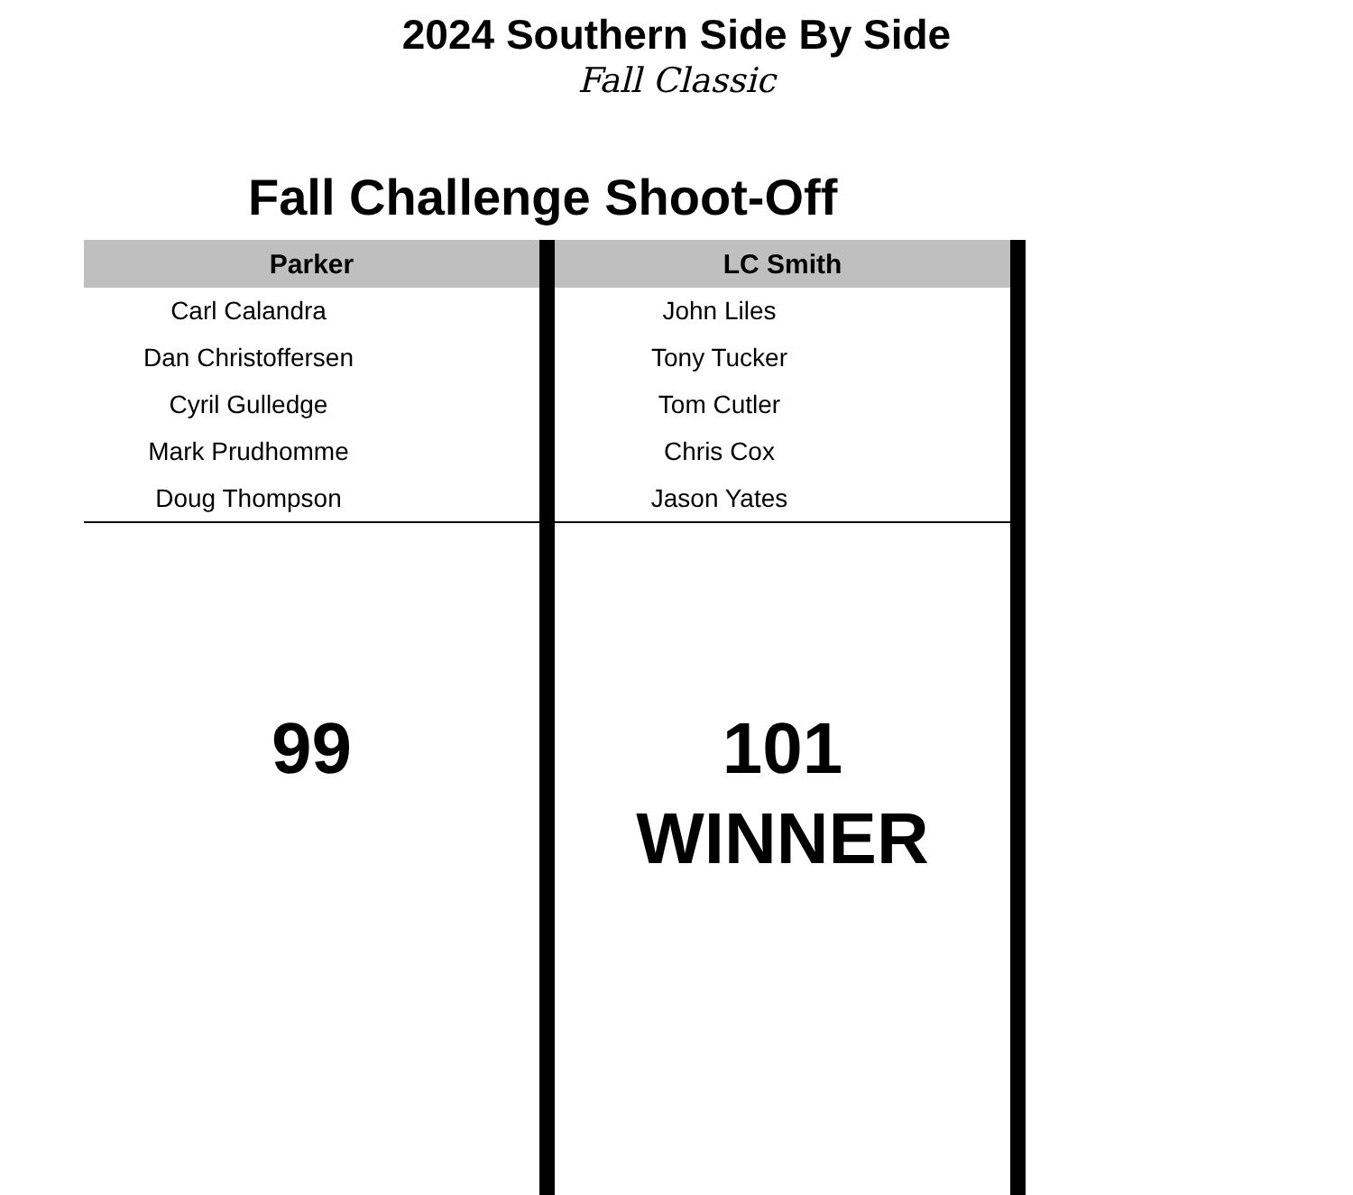2024 Southern Side By Side
Fall Classic
Fall Challenge Shoot-Off
| Parker | | LC Smith | |
| Carl Calandra | | John Liles | |
| Dan Christoffersen | | Tony Tucker | |
| Cyril Gulledge | | Tom Cutler | |
| Mark Prudhomme | | Chris Cox | |
| Doug Thompson | | Jason Yates | |
| 99 | | 101 WINNER | |